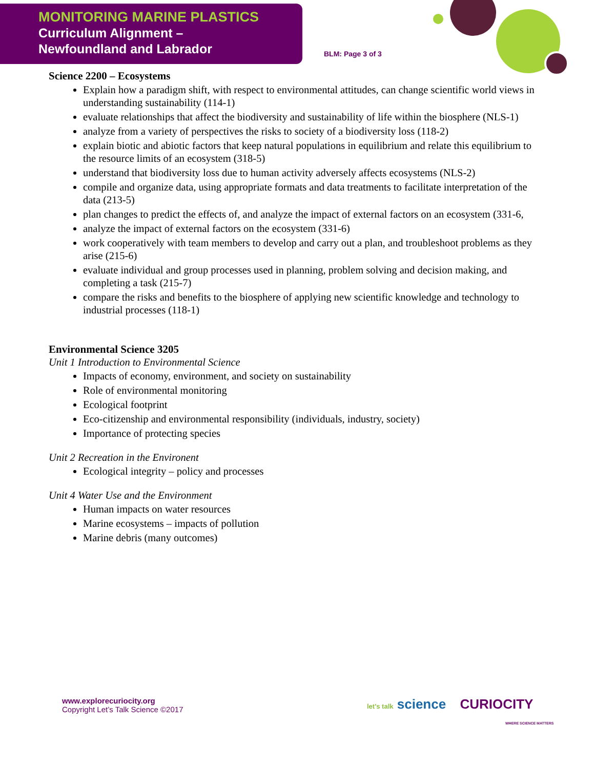MONITORING MARINE PLASTICS
Curriculum Alignment –
Newfoundland and Labrador
BLM: Page 3 of 3
Science 2200 – Ecosystems
Explain how a paradigm shift, with respect to environmental attitudes, can change scientific world views in understanding sustainability (114-1)
evaluate relationships that affect the biodiversity and sustainability of life within the biosphere (NLS-1)
analyze from a variety of perspectives the risks to society of a biodiversity loss (118-2)
explain biotic and abiotic factors that keep natural populations in equilibrium and relate this equilibrium to the resource limits of an ecosystem (318-5)
understand that biodiversity loss due to human activity adversely affects ecosystems (NLS-2)
compile and organize data, using appropriate formats and data treatments to facilitate interpretation of the data (213-5)
plan changes to predict the effects of, and analyze the impact of external factors on an ecosystem (331-6,
analyze the impact of external factors on the ecosystem (331-6)
work cooperatively with team members to develop and carry out a plan, and troubleshoot problems as they arise (215-6)
evaluate individual and group processes used in planning, problem solving and decision making, and completing a task (215-7)
compare the risks and benefits to the biosphere of applying new scientific knowledge and technology to industrial processes (118-1)
Environmental Science 3205
Unit 1 Introduction to Environmental Science
Impacts of economy, environment, and society on sustainability
Role of environmental monitoring
Ecological footprint
Eco-citizenship and environmental responsibility (individuals, industry, society)
Importance of protecting species
Unit 2 Recreation in the Environent
Ecological integrity – policy and processes
Unit 4 Water Use and the Environment
Human impacts on water resources
Marine ecosystems – impacts of pollution
Marine debris (many outcomes)
www.explorecuriocity.org
Copyright Let’s Talk Science ©2017
let's talk science CURIOCITY
WHERE SCIENCE MATTERS